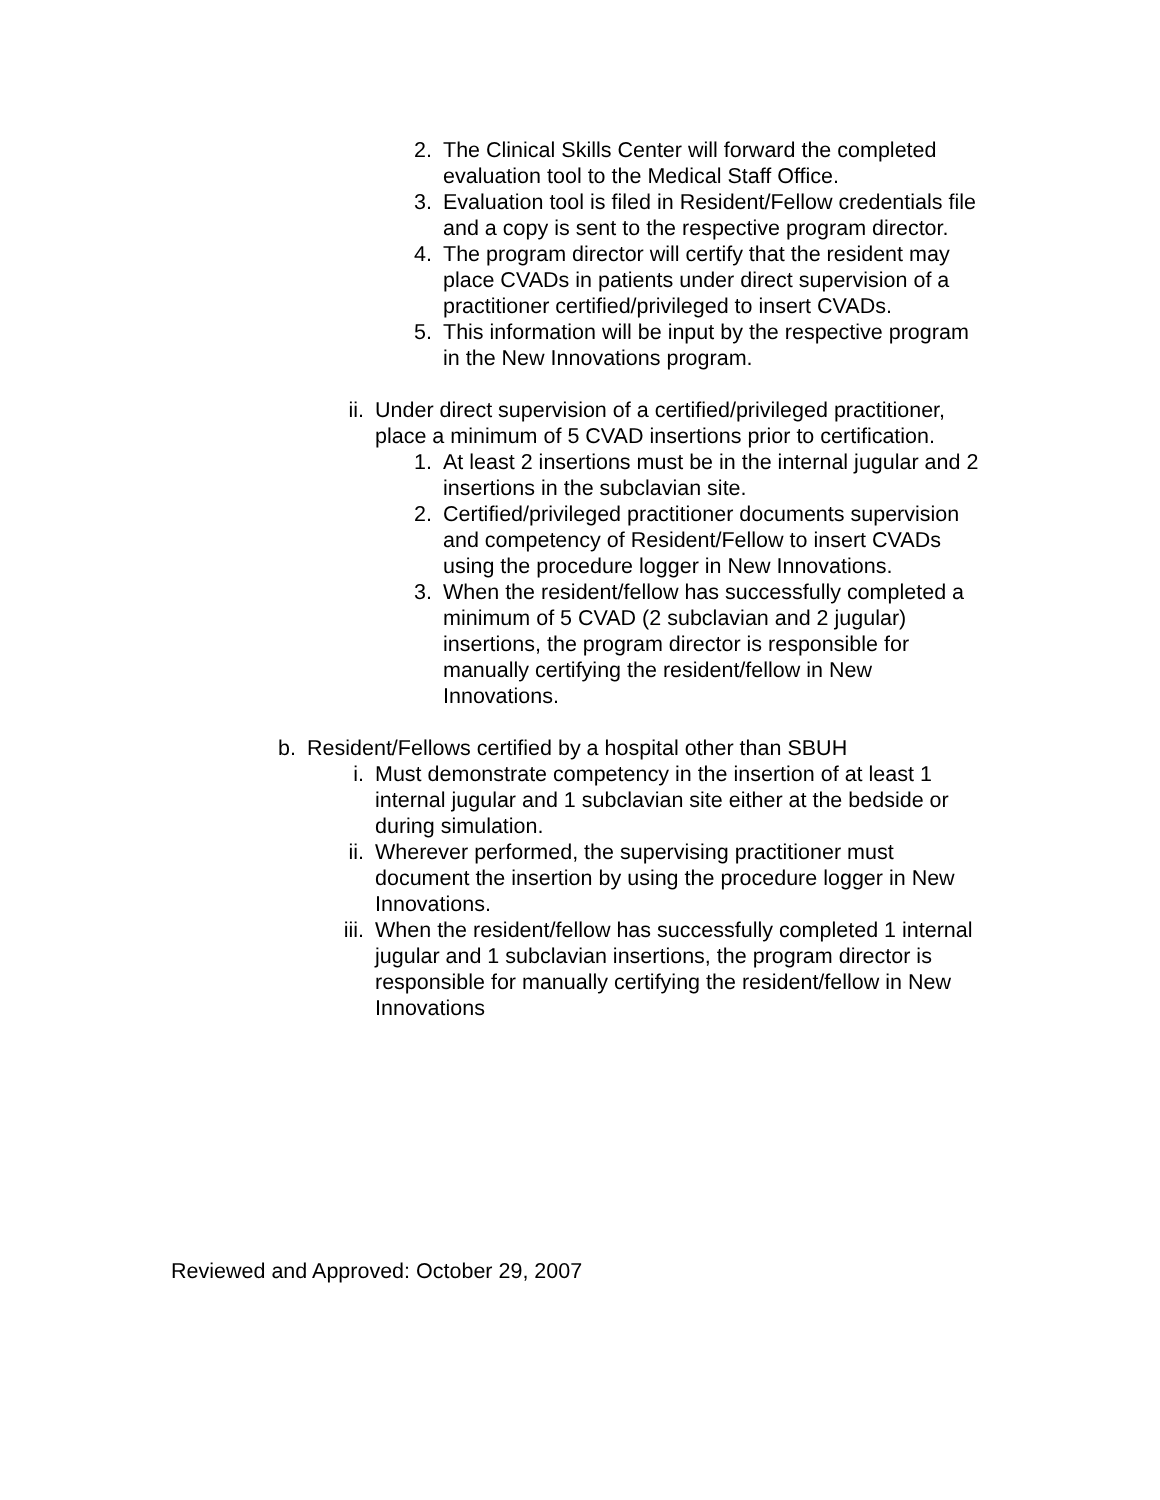2. The Clinical Skills Center will forward the completed evaluation tool to the Medical Staff Office.
3. Evaluation tool is filed in Resident/Fellow credentials file and a copy is sent to the respective program director.
4. The program director will certify that the resident may place CVADs in patients under direct supervision of a practitioner certified/privileged to insert CVADs.
5. This information will be input by the respective program in the New Innovations program.
ii. Under direct supervision of a certified/privileged practitioner, place a minimum of 5 CVAD insertions prior to certification.
1. At least 2 insertions must be in the internal jugular and 2 insertions in the subclavian site.
2. Certified/privileged practitioner documents supervision and competency of Resident/Fellow to insert CVADs using the procedure logger in New Innovations.
3. When the resident/fellow has successfully completed a minimum of 5 CVAD (2 subclavian and 2 jugular) insertions, the program director is responsible for manually certifying the resident/fellow in New Innovations.
b. Resident/Fellows certified by a hospital other than SBUH
i. Must demonstrate competency in the insertion of at least 1 internal jugular and 1 subclavian site either at the bedside or during simulation.
ii. Wherever performed, the supervising practitioner must document the insertion by using the procedure logger in New Innovations.
iii. When the resident/fellow has successfully completed 1 internal jugular and 1 subclavian insertions, the program director is responsible for manually certifying the resident/fellow in New Innovations
Reviewed and Approved: October 29, 2007